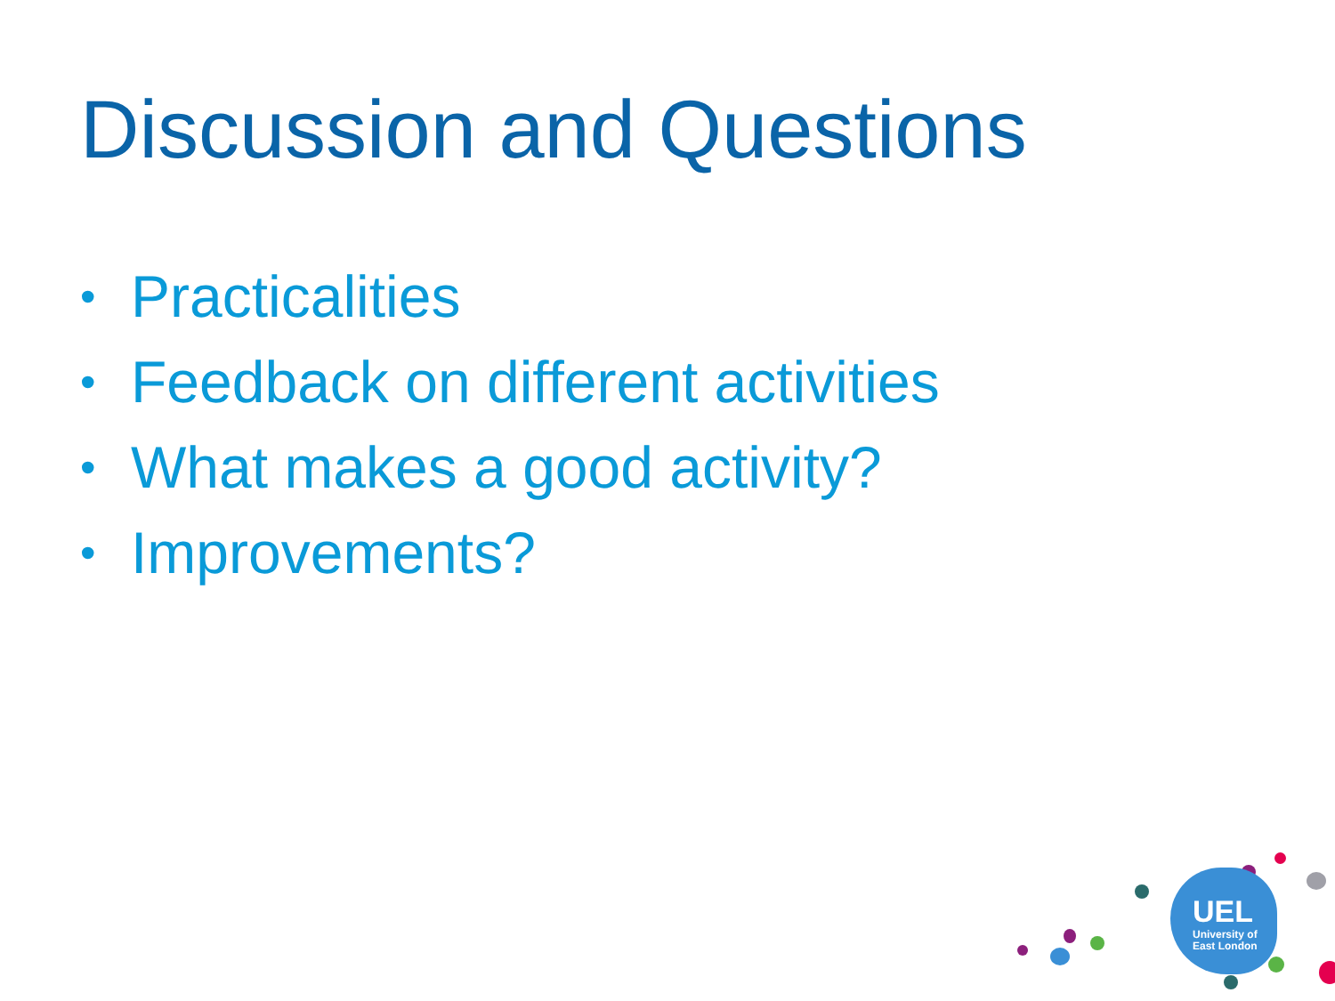Discussion and Questions
• Practicalities
• Feedback on different activities
• What makes a good activity?
• Improvements?
UEL
University of
East London